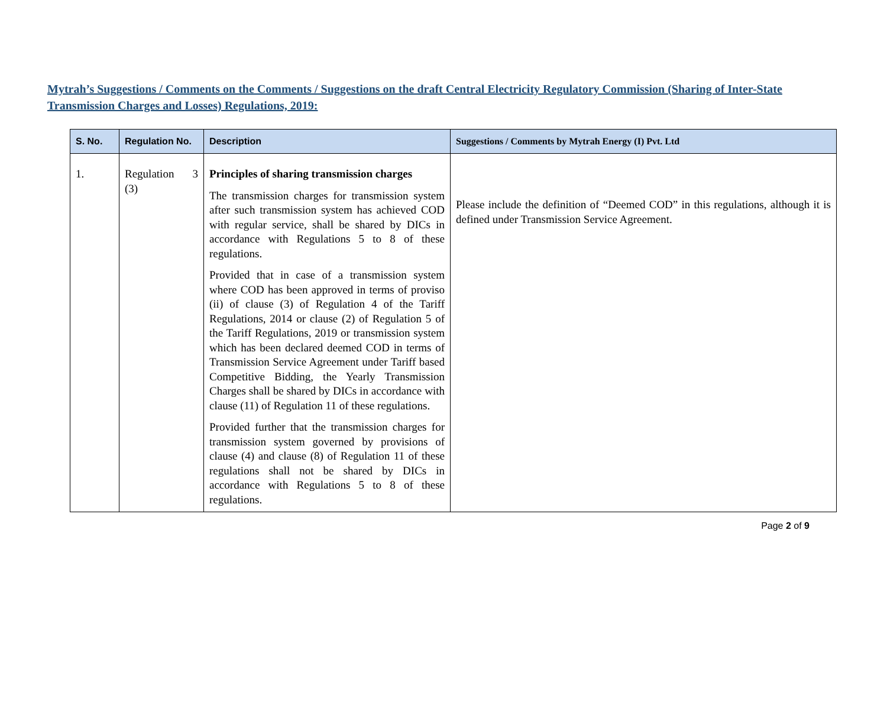Mytrah’s Suggestions / Comments on the Comments / Suggestions on the draft Central Electricity Regulatory Commission (Sharing of Inter-State Transmission Charges and Losses) Regulations, 2019:
| S. No. | Regulation No. | Description | Suggestions / Comments by Mytrah Energy (I) Pvt. Ltd |
| --- | --- | --- | --- |
| 1. | Regulation 3 (3) | Principles of sharing transmission charges The transmission charges for transmission system after such transmission system has achieved COD with regular service, shall be shared by DICs in accordance with Regulations 5 to 8 of these regulations. Provided that in case of a transmission system where COD has been approved in terms of proviso (ii) of clause (3) of Regulation 4 of the Tariff Regulations, 2014 or clause (2) of Regulation 5 of the Tariff Regulations, 2019 or transmission system which has been declared deemed COD in terms of Transmission Service Agreement under Tariff based Competitive Bidding, the Yearly Transmission Charges shall be shared by DICs in accordance with clause (11) of Regulation 11 of these regulations. Provided further that the transmission charges for transmission system governed by provisions of clause (4) and clause (8) of Regulation 11 of these regulations shall not be shared by DICs in accordance with Regulations 5 to 8 of these regulations. | Please include the definition of “Deemed COD” in this regulations, although it is defined under Transmission Service Agreement. |
Page 2 of 9